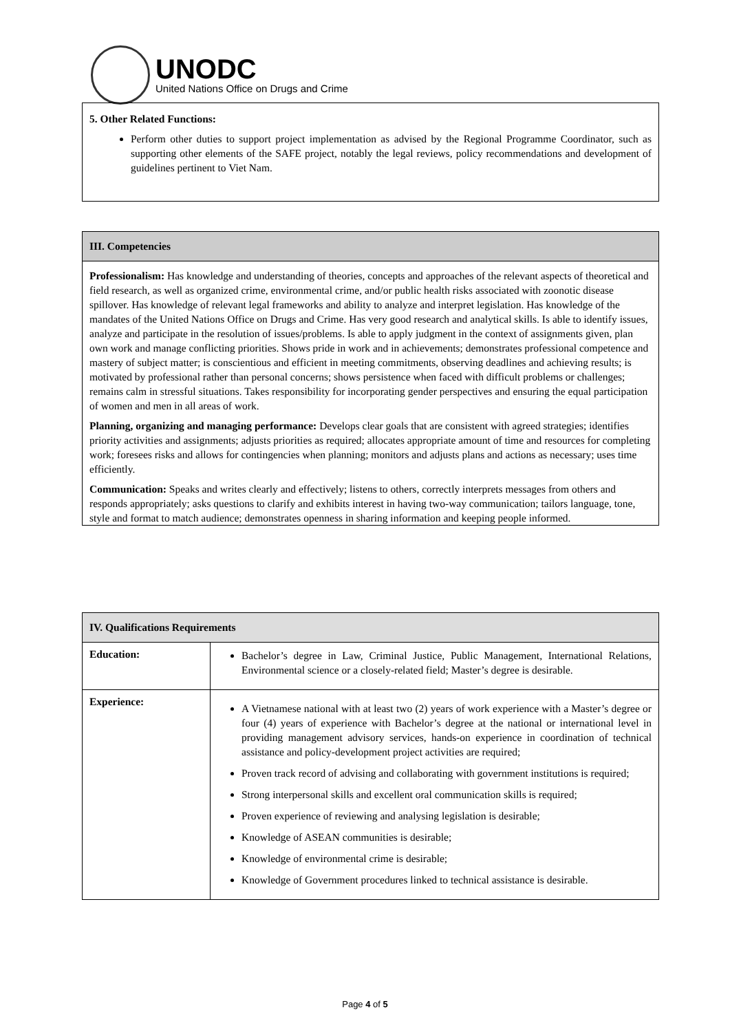UNODC
United Nations Office on Drugs and Crime
5. Other Related Functions:
Perform other duties to support project implementation as advised by the Regional Programme Coordinator, such as supporting other elements of the SAFE project, notably the legal reviews, policy recommendations and development of guidelines pertinent to Viet Nam.
III. Competencies
Professionalism: Has knowledge and understanding of theories, concepts and approaches of the relevant aspects of theoretical and field research, as well as organized crime, environmental crime, and/or public health risks associated with zoonotic disease spillover. Has knowledge of relevant legal frameworks and ability to analyze and interpret legislation. Has knowledge of the mandates of the United Nations Office on Drugs and Crime. Has very good research and analytical skills. Is able to identify issues, analyze and participate in the resolution of issues/problems. Is able to apply judgment in the context of assignments given, plan own work and manage conflicting priorities. Shows pride in work and in achievements; demonstrates professional competence and mastery of subject matter; is conscientious and efficient in meeting commitments, observing deadlines and achieving results; is motivated by professional rather than personal concerns; shows persistence when faced with difficult problems or challenges; remains calm in stressful situations. Takes responsibility for incorporating gender perspectives and ensuring the equal participation of women and men in all areas of work.
Planning, organizing and managing performance: Develops clear goals that are consistent with agreed strategies; identifies priority activities and assignments; adjusts priorities as required; allocates appropriate amount of time and resources for completing work; foresees risks and allows for contingencies when planning; monitors and adjusts plans and actions as necessary; uses time efficiently.
Communication: Speaks and writes clearly and effectively; listens to others, correctly interprets messages from others and responds appropriately; asks questions to clarify and exhibits interest in having two-way communication; tailors language, tone, style and format to match audience; demonstrates openness in sharing information and keeping people informed.
| IV. Qualifications Requirements | |
| Education: | Bachelor’s degree in Law, Criminal Justice, Public Management, International Relations, Environmental science or a closely-related field; Master’s degree is desirable. |
| Experience: | A Vietnamese national with at least two (2) years of work experience with a Master’s degree or four (4) years of experience with Bachelor’s degree at the national or international level in providing management advisory services, hands-on experience in coordination of technical assistance and policy-development project activities are required; Proven track record of advising and collaborating with government institutions is required; Strong interpersonal skills and excellent oral communication skills is required; Proven experience of reviewing and analysing legislation is desirable; Knowledge of ASEAN communities is desirable; Knowledge of environmental crime is desirable; Knowledge of Government procedures linked to technical assistance is desirable. |
Page 4 of 5